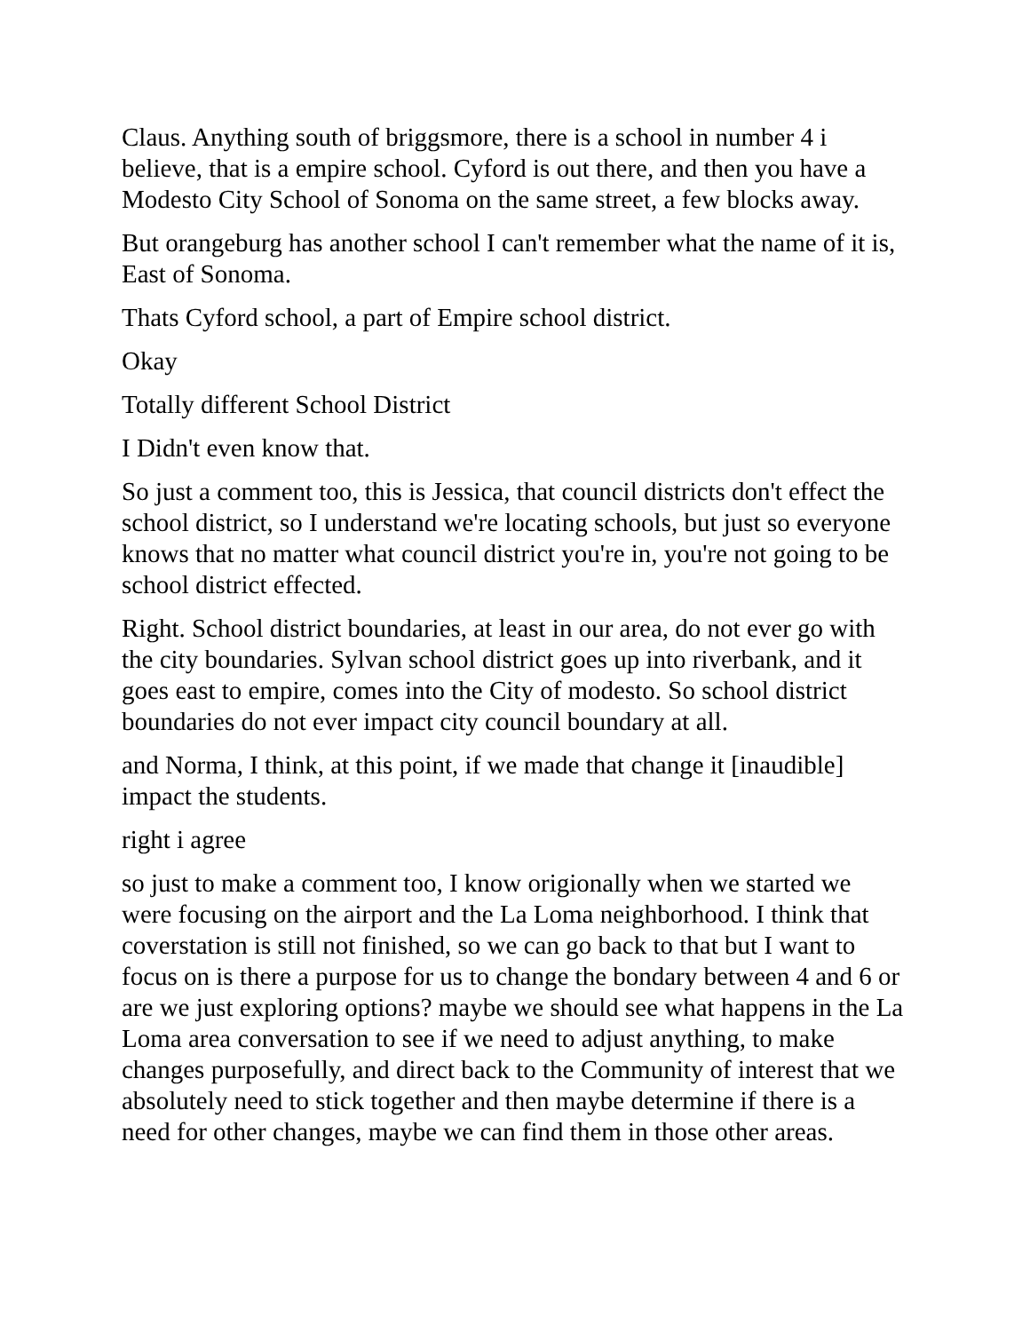Claus. Anything south of briggsmore, there is a school in number 4 i believe, that is a empire school. Cyford is out there, and then you have a Modesto City School of Sonoma on the same street, a few blocks away.
But orangeburg has another school I can't remember what the name of it is, East of Sonoma.
Thats Cyford school, a part of Empire school district.
Okay
Totally different School District
I Didn't even know that.
So just a comment too, this is Jessica, that council districts don't effect the school district, so I understand we're locating schools, but just so everyone knows that no matter what council district you're in, you're not going to be school district effected.
Right. School district boundaries, at least in our area, do not ever go with the city boundaries. Sylvan school district goes up into riverbank, and it goes east to empire, comes into the City of modesto. So school district boundaries do not ever impact city council boundary at all.
and Norma, I think, at this point, if we made that change it [inaudible] impact the students.
right i agree
so just to make a comment too, I know origionally when we started we were focusing on the airport and the La Loma neighborhood. I think that coverstation is still not finished, so we can go back to that but I want to focus on is there a purpose for us to change the bondary between 4 and 6 or are we just exploring options? maybe we should see what happens in the La Loma area conversation to see if we need to adjust anything, to make changes purposefully, and direct back to the Community of interest that we absolutely need to stick together and then maybe determine if there is a need for other changes, maybe we can find them in those other areas.